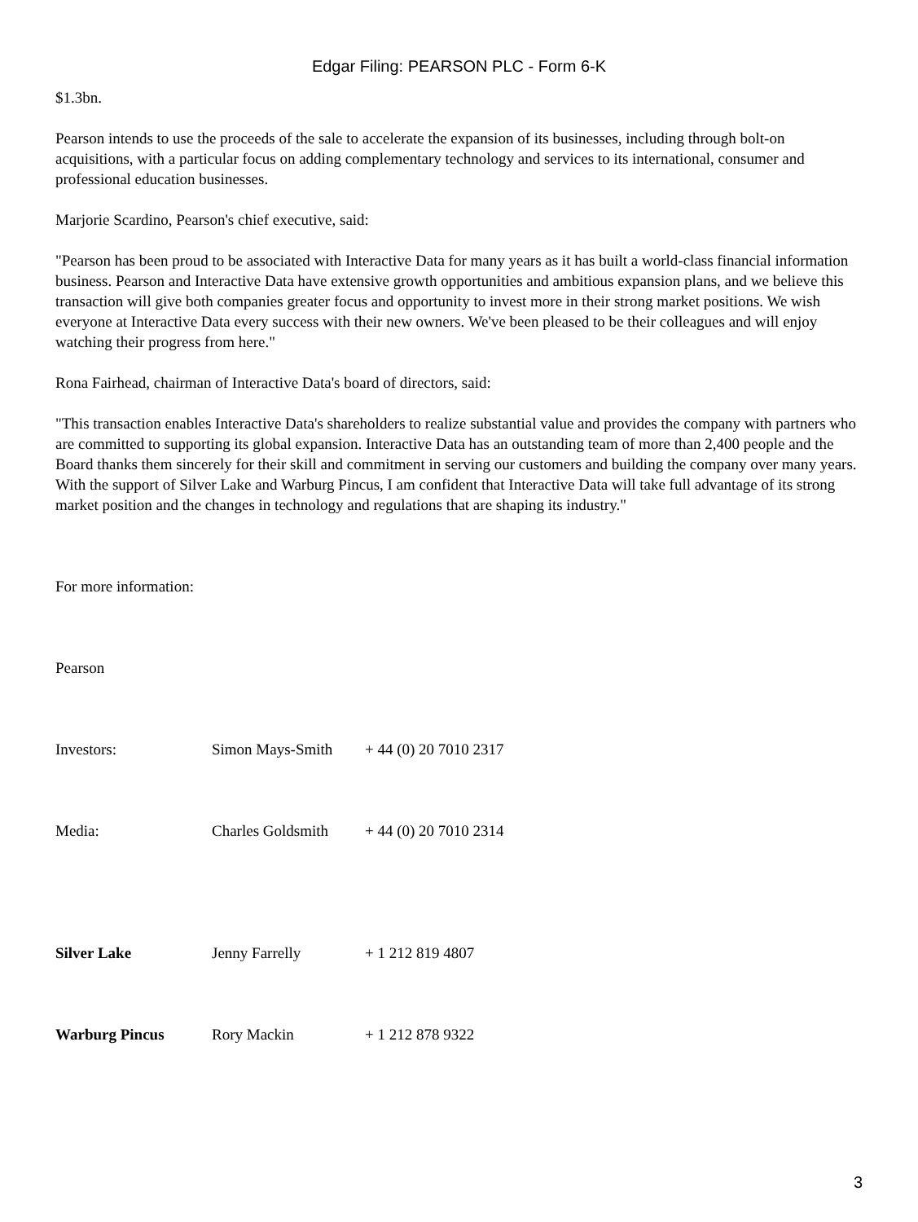Edgar Filing: PEARSON PLC - Form 6-K
$1.3bn.
Pearson intends to use the proceeds of the sale to accelerate the expansion of its businesses, including through bolt-on acquisitions, with a particular focus on adding complementary technology and services to its international, consumer and professional education businesses.
Marjorie Scardino, Pearson's chief executive, said:
"Pearson has been proud to be associated with Interactive Data for many years as it has built a world-class financial information business. Pearson and Interactive Data have extensive growth opportunities and ambitious expansion plans, and we believe this transaction will give both companies greater focus and opportunity to invest more in their strong market positions. We wish everyone at Interactive Data every success with their new owners. We've been pleased to be their colleagues and will enjoy watching their progress from here."
Rona Fairhead, chairman of Interactive Data's board of directors, said:
"This transaction enables Interactive Data's shareholders to realize substantial value and provides the company with partners who are committed to supporting its global expansion. Interactive Data has an outstanding team of more than 2,400 people and the Board thanks them sincerely for their skill and commitment in serving our customers and building the company over many years. With the support of Silver Lake and Warburg Pincus, I am confident that Interactive Data will take full advantage of its strong market position and the changes in technology and regulations that are shaping its industry."
For more information:
Pearson
Investors: Simon Mays-Smith + 44 (0) 20 7010 2317
Media: Charles Goldsmith + 44 (0) 20 7010 2314
Silver Lake Jenny Farrelly + 1 212 819 4807
Warburg Pincus Rory Mackin + 1 212 878 9322
3